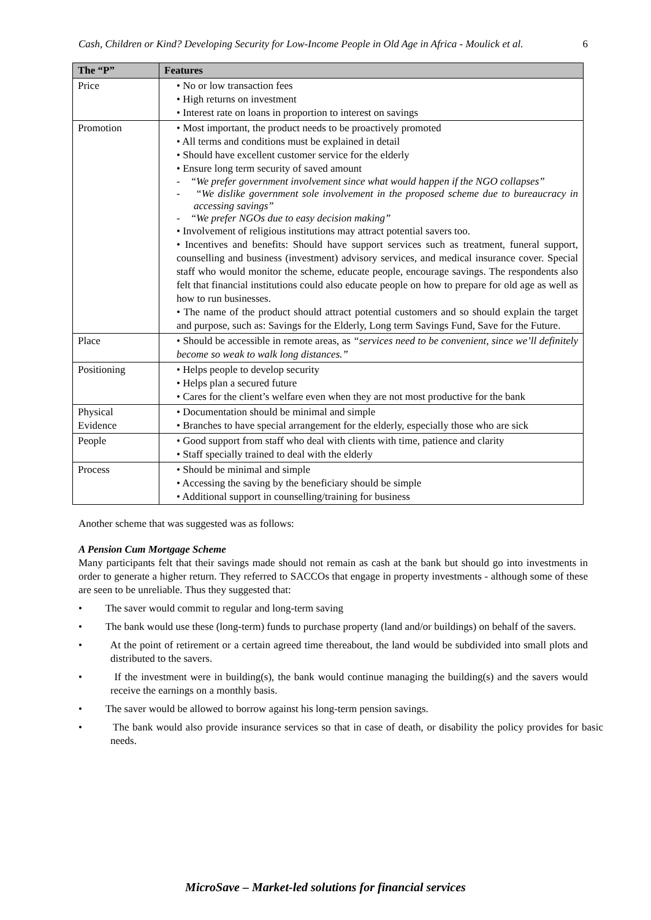Cash, Children or Kind? Developing Security for Low-Income People in Old Age in Africa - Moulick et al. 6
| The “P” | Features |
| --- | --- |
| Price | • No or low transaction fees • High returns on investment • Interest rate on loans in proportion to interest on savings |
| Promotion | • Most important, the product needs to be proactively promoted • All terms and conditions must be explained in detail • Should have excellent customer service for the elderly • Ensure long term security of saved amount - “We prefer government involvement since what would happen if the NGO collapses” - “We dislike government sole involvement in the proposed scheme due to bureaucracy in accessing savings” - “We prefer NGOs due to easy decision making” • Involvement of religious institutions may attract potential savers too. • Incentives and benefits: Should have support services such as treatment, funeral support, counselling and business (investment) advisory services, and medical insurance cover. Special staff who would monitor the scheme, educate people, encourage savings. The respondents also felt that financial institutions could also educate people on how to prepare for old age as well as how to run businesses. • The name of the product should attract potential customers and so should explain the target and purpose, such as: Savings for the Elderly, Long term Savings Fund, Save for the Future. |
| Place | • Should be accessible in remote areas, as “services need to be convenient, since we’ll definitely become so weak to walk long distances.” |
| Positioning | • Helps people to develop security • Helps plan a secured future • Cares for the client’s welfare even when they are not most productive for the bank |
| Physical Evidence | • Documentation should be minimal and simple • Branches to have special arrangement for the elderly, especially those who are sick |
| People | • Good support from staff who deal with clients with time, patience and clarity • Staff specially trained to deal with the elderly |
| Process | • Should be minimal and simple • Accessing the saving by the beneficiary should be simple • Additional support in counselling/training for business |
Another scheme that was suggested was as follows:
A Pension Cum Mortgage Scheme
Many participants felt that their savings made should not remain as cash at the bank but should go into investments in order to generate a higher return. They referred to SACCOs that engage in property investments - although some of these are seen to be unreliable. Thus they suggested that:
• The saver would commit to regular and long-term saving
• The bank would use these (long-term) funds to purchase property (land and/or buildings) on behalf of the savers.
• At the point of retirement or a certain agreed time thereabout, the land would be subdivided into small plots and distributed to the savers.
• If the investment were in building(s), the bank would continue managing the building(s) and the savers would receive the earnings on a monthly basis.
• The saver would be allowed to borrow against his long-term pension savings.
• The bank would also provide insurance services so that in case of death, or disability the policy provides for basic needs.
MicroSave – Market-led solutions for financial services